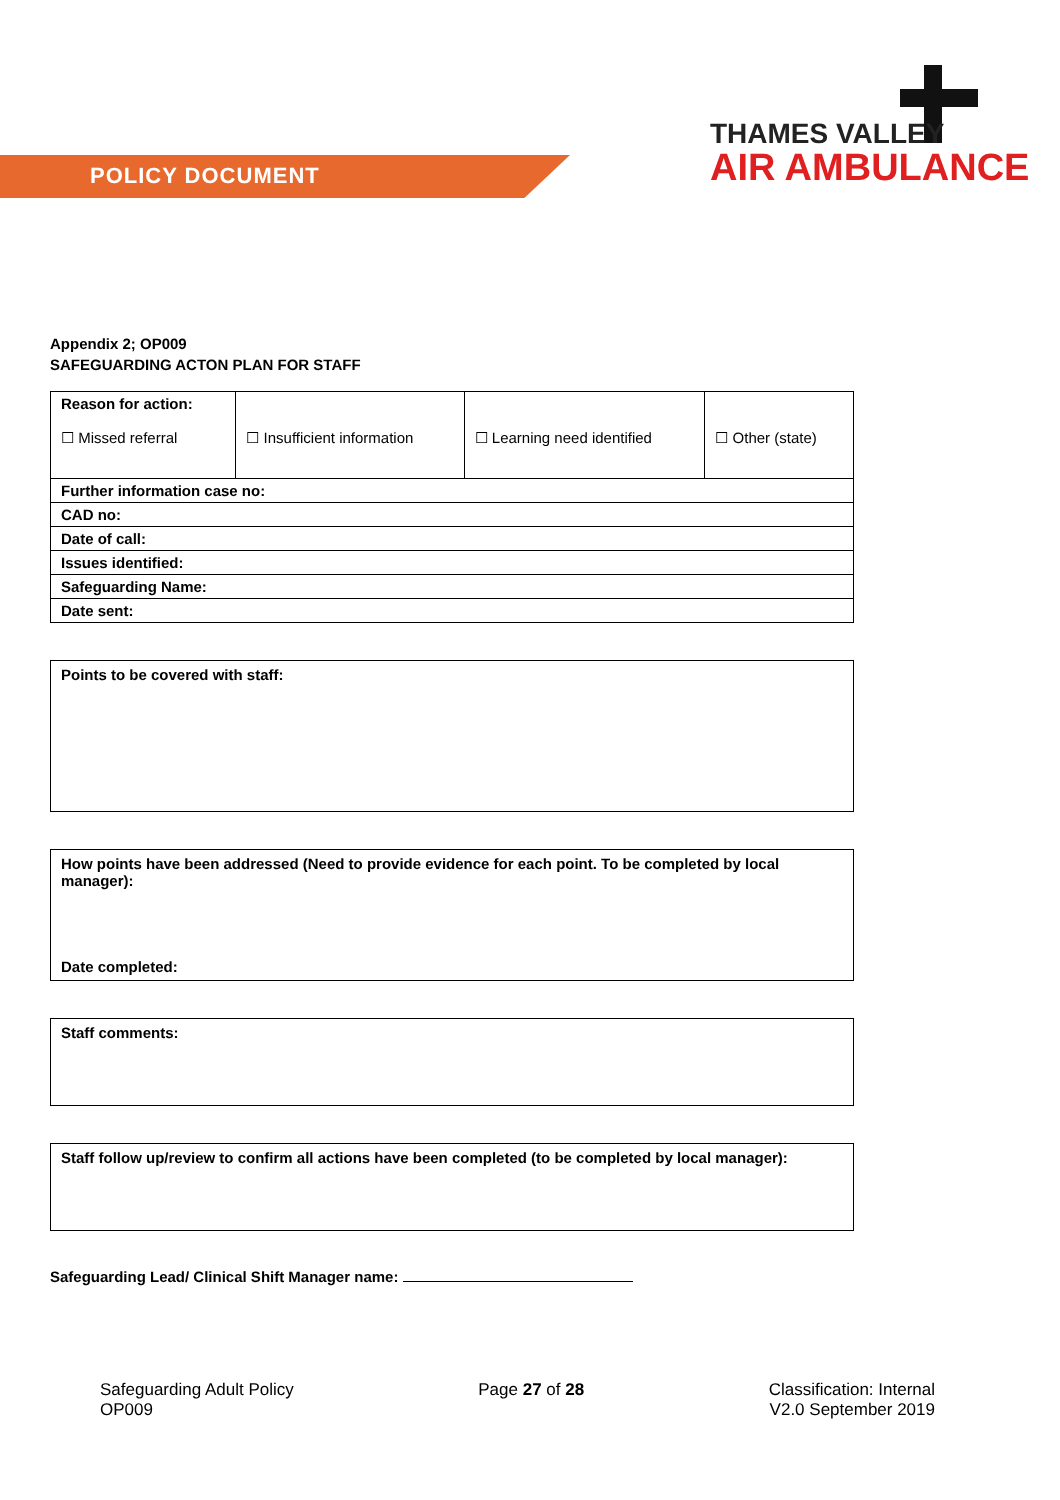POLICY DOCUMENT
THAMES VALLEY
AIR AMBULANCE
Appendix 2; OP009
SAFEGUARDING ACTON PLAN FOR STAFF
| Reason for action: ☐ Missed referral | ☐ Insufficient information | ☐ Learning need identified | ☐ Other (state) |
| Further information case no: | | | |
| CAD no: | | | |
| Date of call: | | | |
| Issues identified: | | | |
| Safeguarding Name: | | | |
| Date sent: | | | |
Points to be covered with staff:
How points have been addressed (Need to provide evidence for each point. To be completed by local manager):
Date completed:
Staff comments:
Staff follow up/review to confirm all actions have been completed (to be completed by local manager):
Safeguarding Lead/ Clinical Shift Manager name:
Safeguarding Adult Policy
OP009
Page 27 of 28 Classification: Internal
V2.0 September 2019